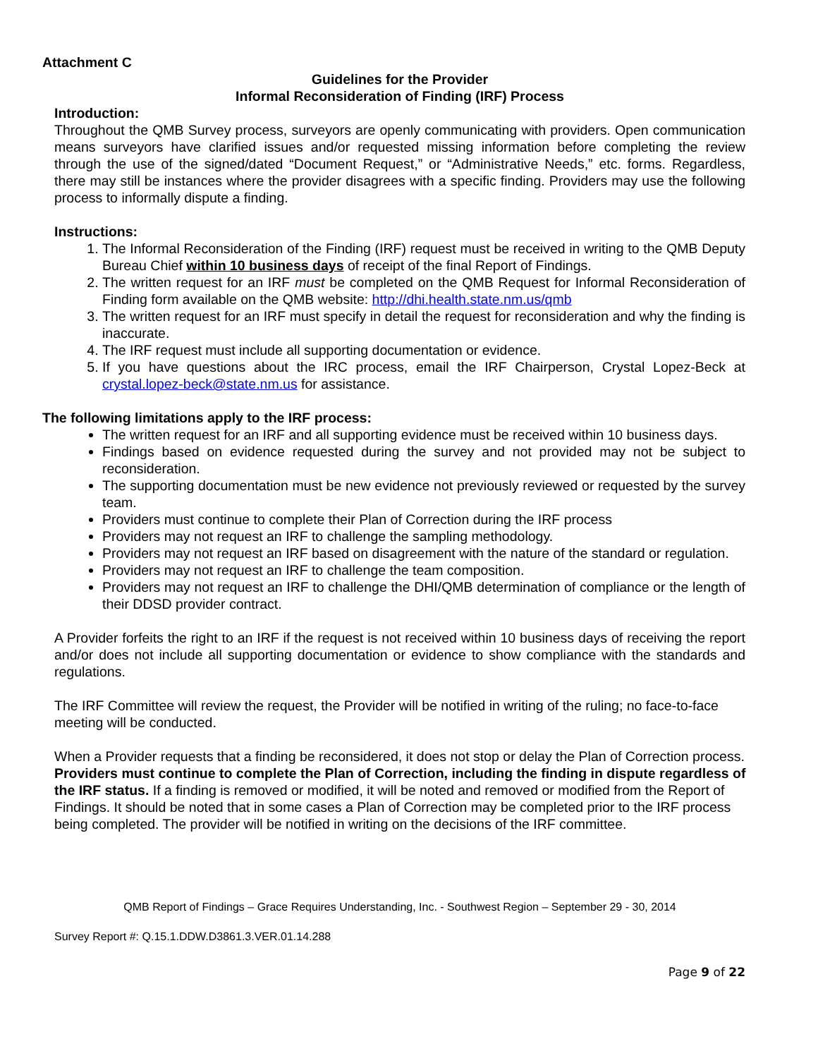Attachment C
Guidelines for the Provider
Informal Reconsideration of Finding (IRF) Process
Introduction:
Throughout the QMB Survey process, surveyors are openly communicating with providers. Open communication means surveyors have clarified issues and/or requested missing information before completing the review through the use of the signed/dated “Document Request,” or “Administrative Needs,” etc. forms. Regardless, there may still be instances where the provider disagrees with a specific finding. Providers may use the following process to informally dispute a finding.
Instructions:
1. The Informal Reconsideration of the Finding (IRF) request must be received in writing to the QMB Deputy Bureau Chief within 10 business days of receipt of the final Report of Findings.
2. The written request for an IRF must be completed on the QMB Request for Informal Reconsideration of Finding form available on the QMB website: http://dhi.health.state.nm.us/qmb
3. The written request for an IRF must specify in detail the request for reconsideration and why the finding is inaccurate.
4. The IRF request must include all supporting documentation or evidence.
5. If you have questions about the IRC process, email the IRF Chairperson, Crystal Lopez-Beck at crystal.lopez-beck@state.nm.us for assistance.
The following limitations apply to the IRF process:
The written request for an IRF and all supporting evidence must be received within 10 business days.
Findings based on evidence requested during the survey and not provided may not be subject to reconsideration.
The supporting documentation must be new evidence not previously reviewed or requested by the survey team.
Providers must continue to complete their Plan of Correction during the IRF process
Providers may not request an IRF to challenge the sampling methodology.
Providers may not request an IRF based on disagreement with the nature of the standard or regulation.
Providers may not request an IRF to challenge the team composition.
Providers may not request an IRF to challenge the DHI/QMB determination of compliance or the length of their DDSD provider contract.
A Provider forfeits the right to an IRF if the request is not received within 10 business days of receiving the report and/or does not include all supporting documentation or evidence to show compliance with the standards and regulations.
The IRF Committee will review the request, the Provider will be notified in writing of the ruling; no face-to-face meeting will be conducted.
When a Provider requests that a finding be reconsidered, it does not stop or delay the Plan of Correction process. Providers must continue to complete the Plan of Correction, including the finding in dispute regardless of the IRF status. If a finding is removed or modified, it will be noted and removed or modified from the Report of Findings. It should be noted that in some cases a Plan of Correction may be completed prior to the IRF process being completed. The provider will be notified in writing on the decisions of the IRF committee.
QMB Report of Findings – Grace Requires Understanding, Inc. - Southwest Region – September 29 - 30, 2014
Survey Report #: Q.15.1.DDW.D3861.3.VER.01.14.288
Page 9 of 22